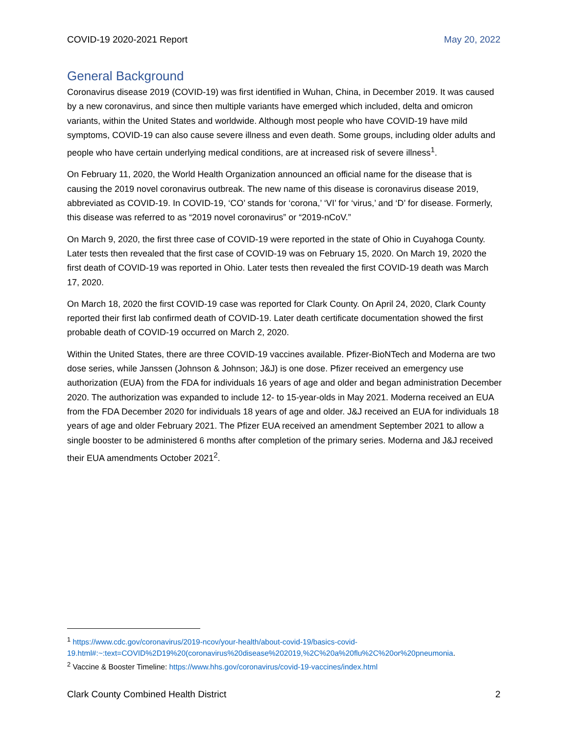COVID-19 2020-2021 Report May 20, 2022
General Background
Coronavirus disease 2019 (COVID-19) was first identified in Wuhan, China, in December 2019. It was caused by a new coronavirus, and since then multiple variants have emerged which included, delta and omicron variants, within the United States and worldwide. Although most people who have COVID-19 have mild symptoms, COVID-19 can also cause severe illness and even death. Some groups, including older adults and people who have certain underlying medical conditions, are at increased risk of severe illness<sup>1</sup>.
On February 11, 2020, the World Health Organization announced an official name for the disease that is causing the 2019 novel coronavirus outbreak. The new name of this disease is coronavirus disease 2019, abbreviated as COVID-19. In COVID-19, ‘CO’ stands for ‘corona,’ ‘VI’ for ‘virus,’ and ‘D’ for disease. Formerly, this disease was referred to as “2019 novel coronavirus” or “2019-nCoV.”
On March 9, 2020, the first three case of COVID-19 were reported in the state of Ohio in Cuyahoga County. Later tests then revealed that the first case of COVID-19 was on February 15, 2020. On March 19, 2020 the first death of COVID-19 was reported in Ohio. Later tests then revealed the first COVID-19 death was March 17, 2020.
On March 18, 2020 the first COVID-19 case was reported for Clark County. On April 24, 2020, Clark County reported their first lab confirmed death of COVID-19. Later death certificate documentation showed the first probable death of COVID-19 occurred on March 2, 2020.
Within the United States, there are three COVID-19 vaccines available. Pfizer-BioNTech and Moderna are two dose series, while Janssen (Johnson & Johnson; J&J) is one dose. Pfizer received an emergency use authorization (EUA) from the FDA for individuals 16 years of age and older and began administration December 2020. The authorization was expanded to include 12- to 15-year-olds in May 2021. Moderna received an EUA from the FDA December 2020 for individuals 18 years of age and older. J&J received an EUA for individuals 18 years of age and older February 2021. The Pfizer EUA received an amendment September 2021 to allow a single booster to be administered 6 months after completion of the primary series. Moderna and J&J received their EUA amendments October 2021<sup>2</sup>.
<sup>1</sup> https://www.cdc.gov/coronavirus/2019-ncov/your-health/about-covid-19/basics-covid-19.html#:~:text=COVID%2D19%20(coronavirus%20disease%202019,%2C%20a%20flu%2C%20or%20pneumonia.
<sup>2</sup> Vaccine & Booster Timeline: https://www.hhs.gov/coronavirus/covid-19-vaccines/index.html
Clark County Combined Health District 2